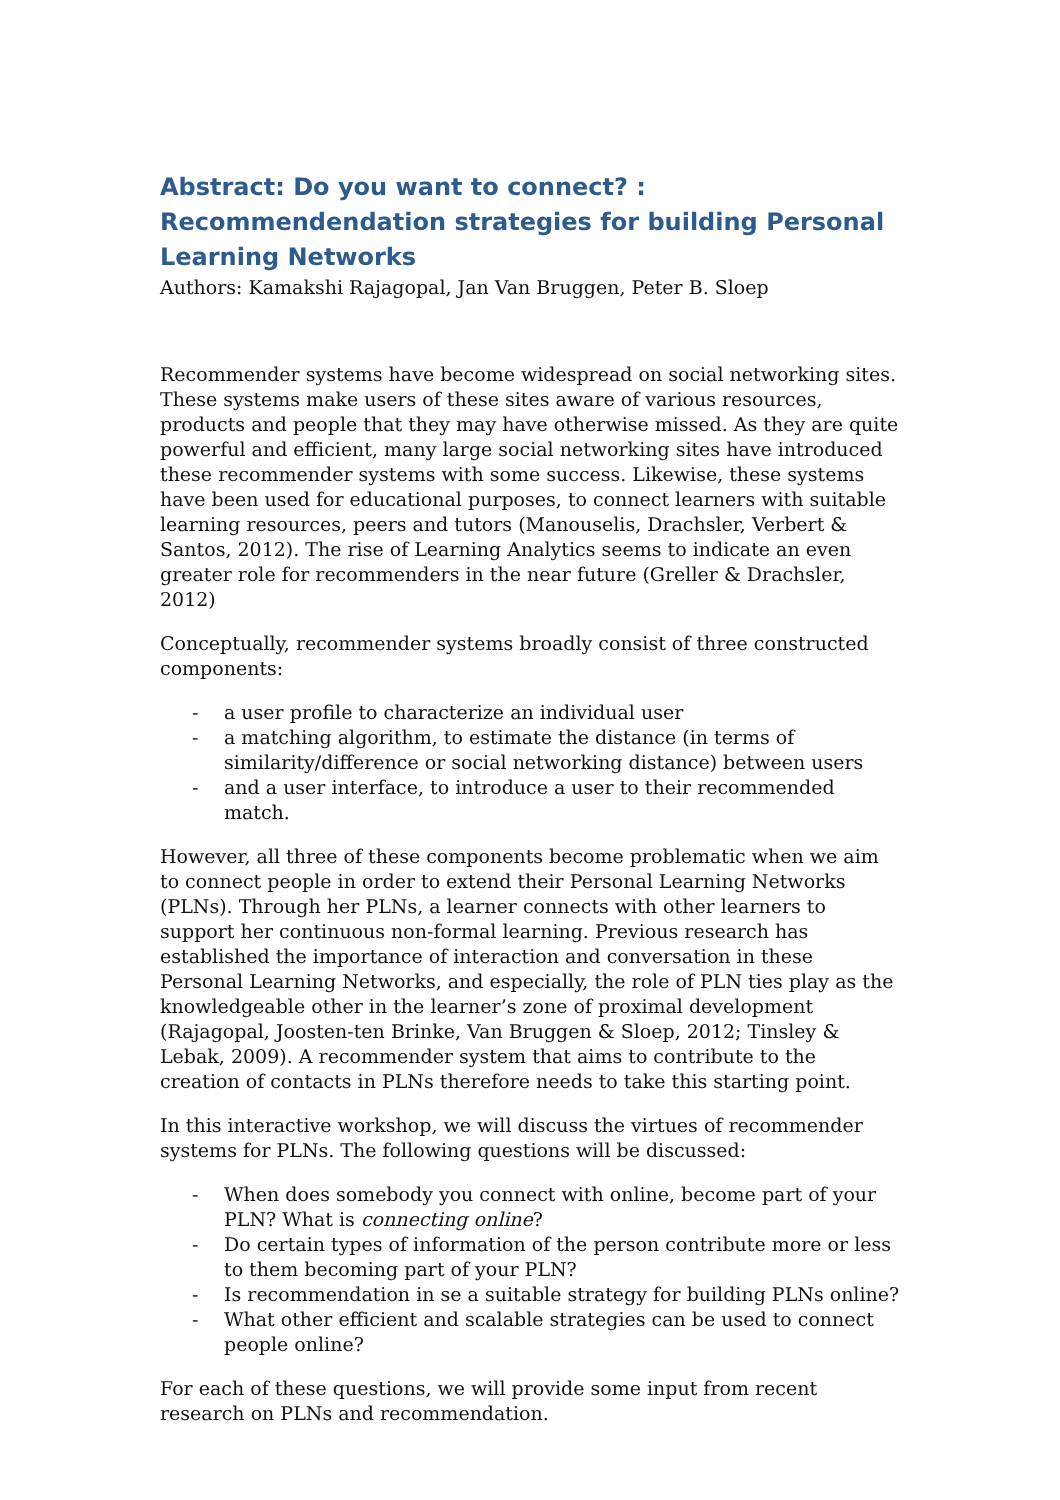Abstract: Do you want to connect? : Recommendendation strategies for building Personal Learning Networks
Authors: Kamakshi Rajagopal, Jan Van Bruggen, Peter B. Sloep
Recommender systems have become widespread on social networking sites. These systems make users of these sites aware of various resources, products and people that they may have otherwise missed. As they are quite powerful and efficient, many large social networking sites have introduced these recommender systems with some success. Likewise, these systems have been used for educational purposes, to connect learners with suitable learning resources, peers and tutors (Manouselis, Drachsler, Verbert & Santos, 2012). The rise of Learning Analytics seems to indicate an even greater role for recommenders in the near future (Greller & Drachsler, 2012)
Conceptually, recommender systems broadly consist of three constructed components:
- a user profile to characterize an individual user
- a matching algorithm, to estimate the distance (in terms of similarity/difference or social networking distance) between users
- and a user interface, to introduce a user to their recommended match.
However, all three of these components become problematic when we aim to connect people in order to extend their Personal Learning Networks (PLNs). Through her PLNs, a learner connects with other learners to support her continuous non-formal learning. Previous research has established the importance of interaction and conversation in these Personal Learning Networks, and especially, the role of PLN ties play as the knowledgeable other in the learner’s zone of proximal development (Rajagopal, Joosten-ten Brinke, Van Bruggen & Sloep, 2012; Tinsley & Lebak, 2009). A recommender system that aims to contribute to the creation of contacts in PLNs therefore needs to take this starting point.
In this interactive workshop, we will discuss the virtues of recommender systems for PLNs. The following questions will be discussed:
- When does somebody you connect with online, become part of your PLN? What is connecting online?
- Do certain types of information of the person contribute more or less to them becoming part of your PLN?
- Is recommendation in se a suitable strategy for building PLNs online?
- What other efficient and scalable strategies can be used to connect people online?
For each of these questions, we will provide some input from recent research on PLNs and recommendation.